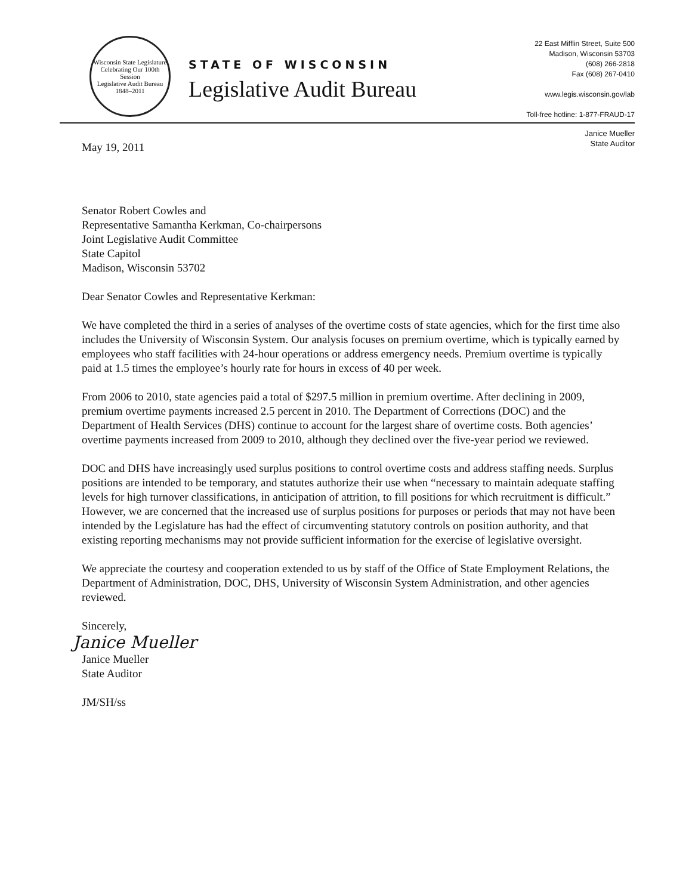Wisconsin State Legislature
Celebrating Our 100th Session
Legislative Audit Bureau
1848–2011
STATE OF WISCONSIN
Legislative Audit Bureau
22 East Mifflin Street, Suite 500
Madison, Wisconsin 53703
(608) 266-2818
Fax (608) 267-0410
www.legis.wisconsin.gov/lab
Toll-free hotline: 1-877-FRAUD-17
Janice Mueller
State Auditor
May 19, 2011
Senator Robert Cowles and
Representative Samantha Kerkman, Co-chairpersons
Joint Legislative Audit Committee
State Capitol
Madison, Wisconsin 53702
Dear Senator Cowles and Representative Kerkman:
We have completed the third in a series of analyses of the overtime costs of state agencies, which for the first time also includes the University of Wisconsin System. Our analysis focuses on premium overtime, which is typically earned by employees who staff facilities with 24-hour operations or address emergency needs. Premium overtime is typically paid at 1.5 times the employee’s hourly rate for hours in excess of 40 per week.
From 2006 to 2010, state agencies paid a total of $297.5 million in premium overtime. After declining in 2009, premium overtime payments increased 2.5 percent in 2010. The Department of Corrections (DOC) and the Department of Health Services (DHS) continue to account for the largest share of overtime costs. Both agencies’ overtime payments increased from 2009 to 2010, although they declined over the five-year period we reviewed.
DOC and DHS have increasingly used surplus positions to control overtime costs and address staffing needs. Surplus positions are intended to be temporary, and statutes authorize their use when “necessary to maintain adequate staffing levels for high turnover classifications, in anticipation of attrition, to fill positions for which recruitment is difficult.” However, we are concerned that the increased use of surplus positions for purposes or periods that may not have been intended by the Legislature has had the effect of circumventing statutory controls on position authority, and that existing reporting mechanisms may not provide sufficient information for the exercise of legislative oversight.
We appreciate the courtesy and cooperation extended to us by staff of the Office of State Employment Relations, the Department of Administration, DOC, DHS, University of Wisconsin System Administration, and other agencies reviewed.
Sincerely,
Janice Mueller
Janice Mueller
State Auditor
JM/SH/ss